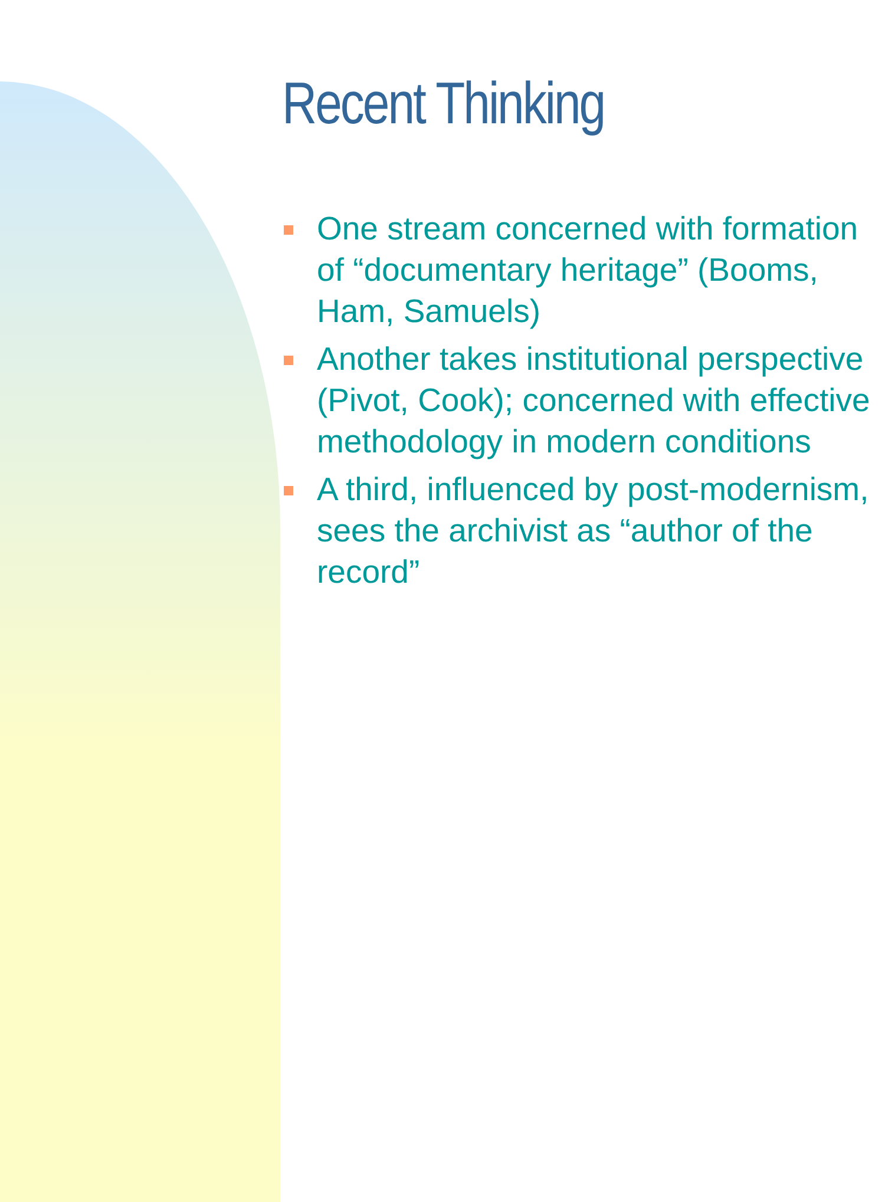Recent Thinking
One stream concerned with formation of “documentary heritage” (Booms, Ham, Samuels)
Another takes institutional perspective (Pivot, Cook); concerned with effective methodology in modern conditions
A third, influenced by post-modernism, sees the archivist as “author of the record”